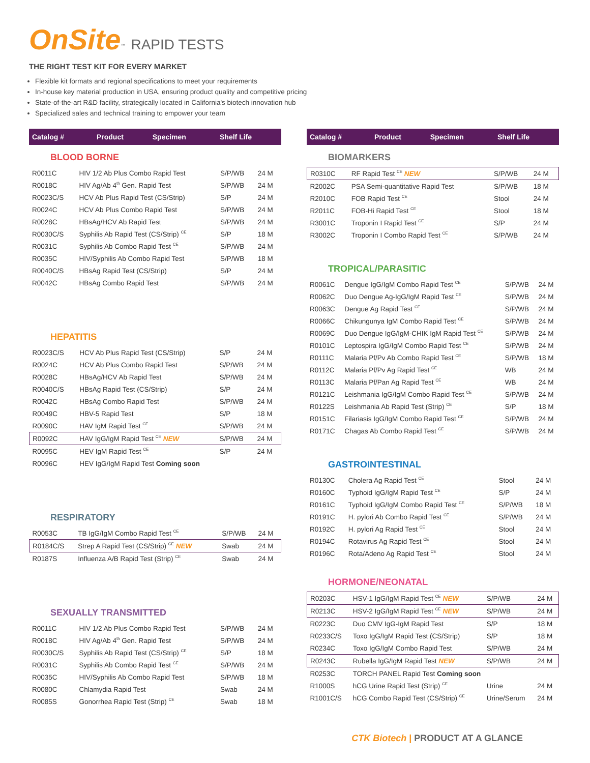OnSite<sup>™</sup> RAPID TESTS
THE RIGHT TEST KIT FOR EVERY MARKET
Flexible kit formats and regional specifications to meet your requirements
In-house key material production in USA, ensuring product quality and competitive pricing
State-of-the-art R&D facility, strategically located in California's biotech innovation hub
Specialized sales and technical training to empower your team
| Catalog # | Product | Specimen | Shelf Life |
| --- | --- | --- | --- |
BLOOD BORNE
| R0011C | HIV 1/2 Ab Plus Combo Rapid Test | S/P/WB | 24 M |
| R0018C | HIV Ag/Ab 4<sup>th</sup> Gen. Rapid Test | S/P/WB | 24 M |
| R0023C/S | HCV Ab Plus Rapid Test (CS/Strip) | S/P | 24 M |
| R0024C | HCV Ab Plus Combo Rapid Test | S/P/WB | 24 M |
| R0028C | HBsAg/HCV Ab Rapid Test | S/P/WB | 24 M |
| R0030C/S | Syphilis Ab Rapid Test (CS/Strip) <sup>CE</sup> | S/P | 18 M |
| R0031C | Syphilis Ab Combo Rapid Test <sup>CE</sup> | S/P/WB | 24 M |
| R0035C | HIV/Syphilis Ab Combo Rapid Test | S/P/WB | 18 M |
| R0040C/S | HBsAg Rapid Test (CS/Strip) | S/P | 24 M |
| R0042C | HBsAg Combo Rapid Test | S/P/WB | 24 M |
HEPATITIS
| R0023C/S | HCV Ab Plus Rapid Test (CS/Strip) | S/P | 24 M |
| R0024C | HCV Ab Plus Combo Rapid Test | S/P/WB | 24 M |
| R0028C | HBsAg/HCV Ab Rapid Test | S/P/WB | 24 M |
| R0040C/S | HBsAg Rapid Test (CS/Strip) | S/P | 24 M |
| R0042C | HBsAg Combo Rapid Test | S/P/WB | 24 M |
| R0049C | HBV-5 Rapid Test | S/P | 18 M |
| R0090C | HAV IgM Rapid Test <sup>CE</sup> | S/P/WB | 24 M |
| R0092C | HAV IgG/IgM Rapid Test <sup>CE</sup> NEW | S/P/WB | 24 M |
| R0095C | HEV IgM Rapid Test <sup>CE</sup> | S/P | 24 M |
| R0096C | HEV IgG/IgM Rapid Test Coming soon | | |
RESPIRATORY
| R0053C | TB IgG/IgM Combo Rapid Test <sup>CE</sup> | S/P/WB | 24 M |
| R0184C/S | Strep A Rapid Test (CS/Strip) <sup>CE</sup> NEW | Swab | 24 M |
| R0187S | Influenza A/B Rapid Test (Strip) <sup>CE</sup> | Swab | 24 M |
SEXUALLY TRANSMITTED
| R0011C | HIV 1/2 Ab Plus Combo Rapid Test | S/P/WB | 24 M |
| R0018C | HIV Ag/Ab 4<sup>th</sup> Gen. Rapid Test | S/P/WB | 24 M |
| R0030C/S | Syphilis Ab Rapid Test (CS/Strip) <sup>CE</sup> | S/P | 18 M |
| R0031C | Syphilis Ab Combo Rapid Test <sup>CE</sup> | S/P/WB | 24 M |
| R0035C | HIV/Syphilis Ab Combo Rapid Test | S/P/WB | 18 M |
| R0080C | Chlamydia Rapid Test | Swab | 24 M |
| R0085S | Gonorrhea Rapid Test (Strip) <sup>CE</sup> | Swab | 18 M |
| Catalog # | Product | Specimen | Shelf Life |
| --- | --- | --- | --- |
BIOMARKERS
| R0310C | RF Rapid Test <sup>CE</sup> NEW | S/P/WB | 24 M |
| R2002C | PSA Semi-quantitative Rapid Test | S/P/WB | 18 M |
| R2010C | FOB Rapid Test <sup>CE</sup> | Stool | 24 M |
| R2011C | FOB-Hi Rapid Test <sup>CE</sup> | Stool | 18 M |
| R3001C | Troponin I Rapid Test <sup>CE</sup> | S/P | 24 M |
| R3002C | Troponin I Combo Rapid Test <sup>CE</sup> | S/P/WB | 24 M |
TROPICAL/PARASITIC
| R0061C | Dengue IgG/IgM Combo Rapid Test <sup>CE</sup> | S/P/WB | 24 M |
| R0062C | Duo Dengue Ag-IgG/IgM Rapid Test <sup>CE</sup> | S/P/WB | 24 M |
| R0063C | Dengue Ag Rapid Test <sup>CE</sup> | S/P/WB | 24 M |
| R0066C | Chikungunya IgM Combo Rapid Test <sup>CE</sup> | S/P/WB | 24 M |
| R0069C | Duo Dengue IgG/IgM-CHIK IgM Rapid Test <sup>CE</sup> | S/P/WB | 24 M |
| R0101C | Leptospira IgG/IgM Combo Rapid Test <sup>CE</sup> | S/P/WB | 24 M |
| R0111C | Malaria Pf/Pv Ab Combo Rapid Test <sup>CE</sup> | S/P/WB | 18 M |
| R0112C | Malaria Pf/Pv Ag Rapid Test <sup>CE</sup> | WB | 24 M |
| R0113C | Malaria Pf/Pan Ag Rapid Test <sup>CE</sup> | WB | 24 M |
| R0121C | Leishmania IgG/IgM Combo Rapid Test <sup>CE</sup> | S/P/WB | 24 M |
| R0122S | Leishmania Ab Rapid Test (Strip) <sup>CE</sup> | S/P | 18 M |
| R0151C | Filariasis IgG/IgM Combo Rapid Test <sup>CE</sup> | S/P/WB | 24 M |
| R0171C | Chagas Ab Combo Rapid Test <sup>CE</sup> | S/P/WB | 24 M |
GASTROINTESTINAL
| R0130C | Cholera Ag Rapid Test <sup>CE</sup> | Stool | 24 M |
| R0160C | Typhoid IgG/IgM Rapid Test <sup>CE</sup> | S/P | 24 M |
| R0161C | Typhoid IgG/IgM Combo Rapid Test <sup>CE</sup> | S/P/WB | 18 M |
| R0191C | H. pylori Ab Combo Rapid Test <sup>CE</sup> | S/P/WB | 24 M |
| R0192C | H. pylori Ag Rapid Test <sup>CE</sup> | Stool | 24 M |
| R0194C | Rotavirus Ag Rapid Test <sup>CE</sup> | Stool | 24 M |
| R0196C | Rota/Adeno Ag Rapid Test <sup>CE</sup> | Stool | 24 M |
HORMONE/NEONATAL
| R0203C | HSV-1 IgG/IgM Rapid Test <sup>CE</sup> NEW | S/P/WB | 24 M |
| R0213C | HSV-2 IgG/IgM Rapid Test <sup>CE</sup> NEW | S/P/WB | 24 M |
| R0223C | Duo CMV IgG-IgM Rapid Test | S/P | 18 M |
| R0233C/S | Toxo IgG/IgM Rapid Test (CS/Strip) | S/P | 18 M |
| R0234C | Toxo IgG/IgM Combo Rapid Test | S/P/WB | 24 M |
| R0243C | Rubella IgG/IgM Rapid Test NEW | S/P/WB | 24 M |
| R0253C | TORCH PANEL Rapid Test Coming soon | | |
| R1000S | hCG Urine Rapid Test (Strip) <sup>CE</sup> | Urine | 24 M |
| R1001C/S | hCG Combo Rapid Test (CS/Strip) <sup>CE</sup> | Urine/Serum | 24 M |
CTK Biotech | PRODUCT AT A GLANCE